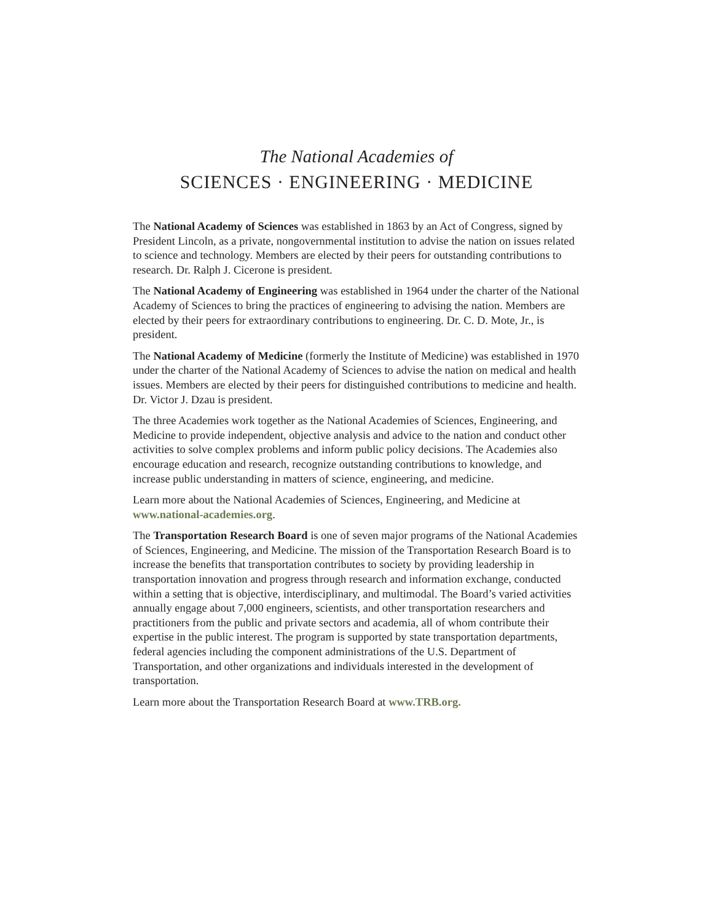The National Academies of
SCIENCES · ENGINEERING · MEDICINE
The National Academy of Sciences was established in 1863 by an Act of Congress, signed by President Lincoln, as a private, nongovernmental institution to advise the nation on issues related to science and technology. Members are elected by their peers for outstanding contributions to research. Dr. Ralph J. Cicerone is president.
The National Academy of Engineering was established in 1964 under the charter of the National Academy of Sciences to bring the practices of engineering to advising the nation. Members are elected by their peers for extraordinary contributions to engineering. Dr. C. D. Mote, Jr., is president.
The National Academy of Medicine (formerly the Institute of Medicine) was established in 1970 under the charter of the National Academy of Sciences to advise the nation on medical and health issues. Members are elected by their peers for distinguished contributions to medicine and health. Dr. Victor J. Dzau is president.
The three Academies work together as the National Academies of Sciences, Engineering, and Medicine to provide independent, objective analysis and advice to the nation and conduct other activities to solve complex problems and inform public policy decisions. The Academies also encourage education and research, recognize outstanding contributions to knowledge, and increase public understanding in matters of science, engineering, and medicine.
Learn more about the National Academies of Sciences, Engineering, and Medicine at www.national-academies.org.
The Transportation Research Board is one of seven major programs of the National Academies of Sciences, Engineering, and Medicine. The mission of the Transportation Research Board is to increase the benefits that transportation contributes to society by providing leadership in transportation innovation and progress through research and information exchange, conducted within a setting that is objective, interdisciplinary, and multimodal. The Board’s varied activities annually engage about 7,000 engineers, scientists, and other transportation researchers and practitioners from the public and private sectors and academia, all of whom contribute their expertise in the public interest. The program is supported by state transportation departments, federal agencies including the component administrations of the U.S. Department of Transportation, and other organizations and individuals interested in the development of transportation.
Learn more about the Transportation Research Board at www.TRB.org.